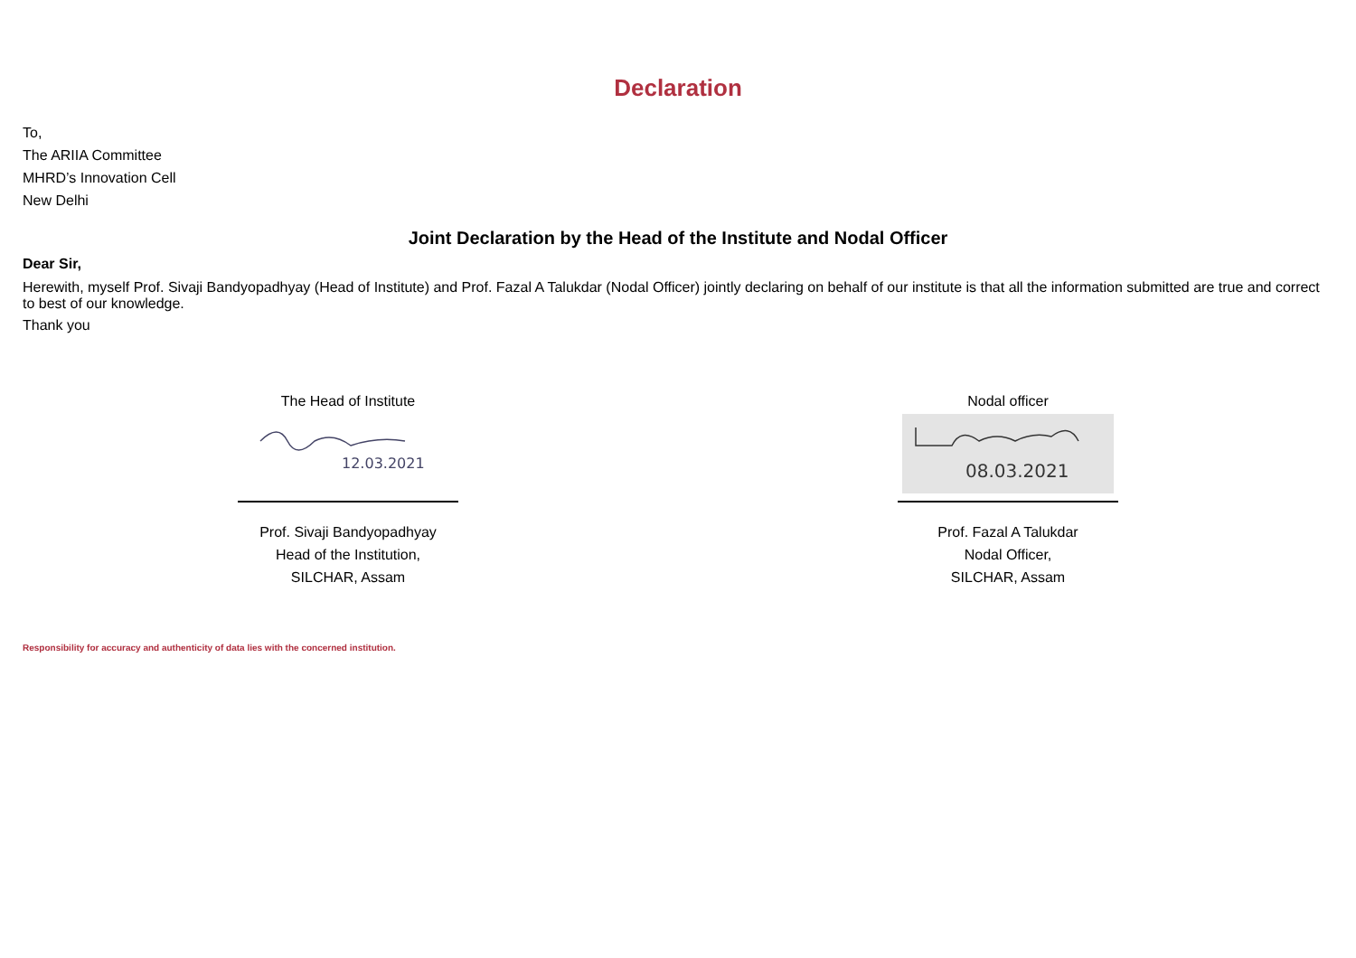Declaration
To,
The ARIIA Committee
MHRD’s Innovation Cell
New Delhi
Joint Declaration by the Head of the Institute and Nodal Officer
Dear Sir,
Herewith, myself Prof. Sivaji Bandyopadhyay (Head of Institute) and Prof. Fazal A Talukdar (Nodal Officer) jointly declaring on behalf of our institute is that all the information submitted are true and correct to best of our knowledge.
Thank you
The Head of Institute
12.03.2021
Prof. Sivaji Bandyopadhyay
Head of the Institution,
SILCHAR, Assam
Nodal officer
08.03.2021
Prof. Fazal A Talukdar
Nodal Officer,
SILCHAR, Assam
Responsibility for accuracy and authenticity of data lies with the concerned institution.